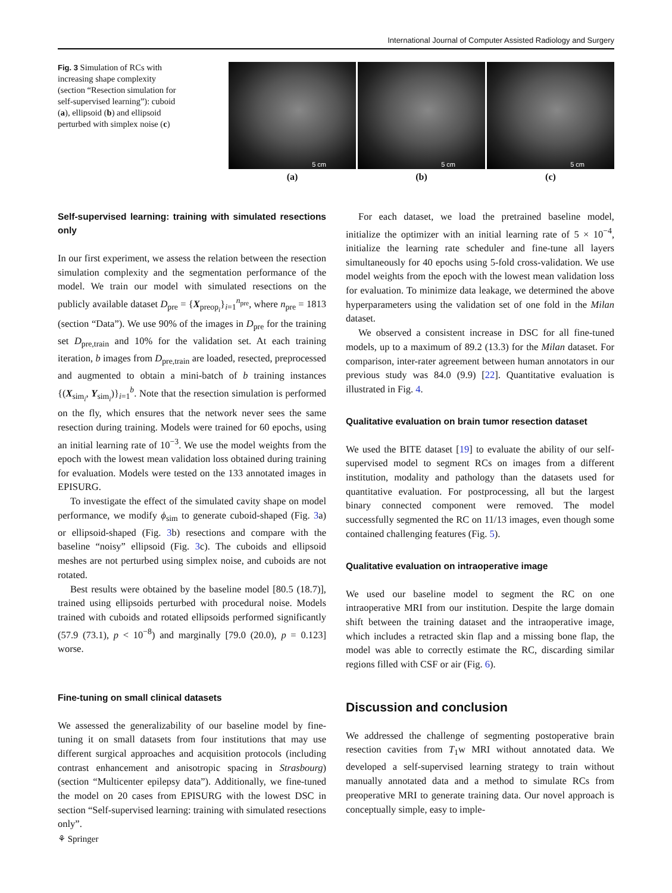International Journal of Computer Assisted Radiology and Surgery
Fig. 3 Simulation of RCs with increasing shape complexity (section “Resection simulation for self-supervised learning”): cuboid (a), ellipsoid (b) and ellipsoid perturbed with simplex noise (c)
5 cm
(a)
5 cm
(b)
5 cm
(c)
Self-supervised learning: training with simulated resections only
In our first experiment, we assess the relation between the resection simulation complexity and the segmentation performance of the model. We train our model with simulated resections on the publicly available dataset D<sub>pre</sub> = {X<sub>preop<sub>i</sub></sub>}<sub>i=1</sub><sup>n<sub>pre</sub></sup>, where n<sub>pre</sub> = 1813 (section “Data”). We use 90% of the images in D<sub>pre</sub> for the training set D<sub>pre,train</sub> and 10% for the validation set. At each training iteration, b images from D<sub>pre,train</sub> are loaded, resected, preprocessed and augmented to obtain a mini-batch of b training instances {(X<sub>sim<sub>i</sub></sub>, Y<sub>sim<sub>i</sub></sub>)}<sub>i=1</sub><sup>b</sup>. Note that the resection simulation is performed on the fly, which ensures that the network never sees the same resection during training. Models were trained for 60 epochs, using an initial learning rate of 10<sup>−3</sup>. We use the model weights from the epoch with the lowest mean validation loss obtained during training for evaluation. Models were tested on the 133 annotated images in EPISURG.
To investigate the effect of the simulated cavity shape on model performance, we modify ϕ<sub>sim</sub> to generate cuboid-shaped (Fig. 3a) or ellipsoid-shaped (Fig. 3b) resections and compare with the baseline “noisy” ellipsoid (Fig. 3c). The cuboids and ellipsoid meshes are not perturbed using simplex noise, and cuboids are not rotated.
Best results were obtained by the baseline model [80.5 (18.7)], trained using ellipsoids perturbed with procedural noise. Models trained with cuboids and rotated ellipsoids performed significantly (57.9 (73.1), p < 10<sup>−8</sup>) and marginally [79.0 (20.0), p = 0.123] worse.
Fine-tuning on small clinical datasets
We assessed the generalizability of our baseline model by fine-tuning it on small datasets from four institutions that may use different surgical approaches and acquisition protocols (including contrast enhancement and anisotropic spacing in Strasbourg) (section “Multicenter epilepsy data”). Additionally, we fine-tuned the model on 20 cases from EPISURG with the lowest DSC in section “Self-supervised learning: training with simulated resections only”.
For each dataset, we load the pretrained baseline model, initialize the optimizer with an initial learning rate of 5 × 10<sup>−4</sup>, initialize the learning rate scheduler and fine-tune all layers simultaneously for 40 epochs using 5-fold cross-validation. We use model weights from the epoch with the lowest mean validation loss for evaluation. To minimize data leakage, we determined the above hyperparameters using the validation set of one fold in the Milan dataset.
We observed a consistent increase in DSC for all fine-tuned models, up to a maximum of 89.2 (13.3) for the Milan dataset. For comparison, inter-rater agreement between human annotators in our previous study was 84.0 (9.9) [22]. Quantitative evaluation is illustrated in Fig. 4.
Qualitative evaluation on brain tumor resection dataset
We used the BITE dataset [19] to evaluate the ability of our self-supervised model to segment RCs on images from a different institution, modality and pathology than the datasets used for quantitative evaluation. For postprocessing, all but the largest binary connected component were removed. The model successfully segmented the RC on 11/13 images, even though some contained challenging features (Fig. 5).
Qualitative evaluation on intraoperative image
We used our baseline model to segment the RC on one intraoperative MRI from our institution. Despite the large domain shift between the training dataset and the intraoperative image, which includes a retracted skin flap and a missing bone flap, the model was able to correctly estimate the RC, discarding similar regions filled with CSF or air (Fig. 6).
Discussion and conclusion
We addressed the challenge of segmenting postoperative brain resection cavities from T<sub>1</sub>w MRI without annotated data. We developed a self-supervised learning strategy to train without manually annotated data and a method to simulate RCs from preoperative MRI to generate training data. Our novel approach is conceptually simple, easy to imple-
⚘ Springer